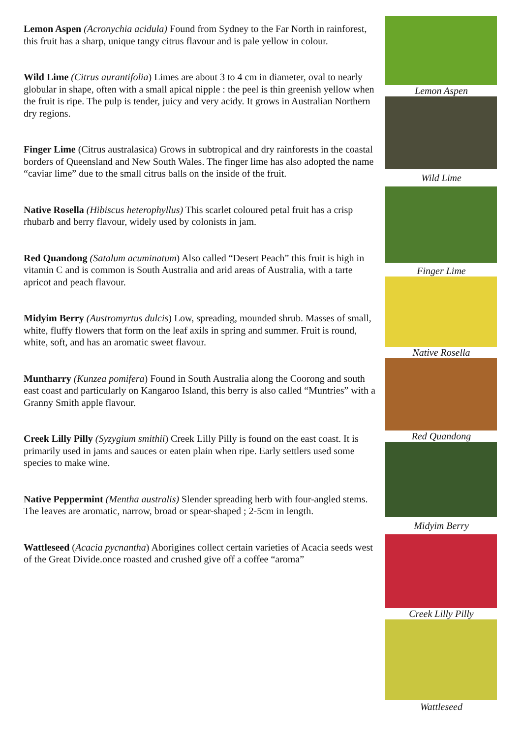Lemon Aspen (Acronychia acidula) Found from Sydney to the Far North in rainforest, this fruit has a sharp, unique tangy citrus flavour and is pale yellow in colour.
Wild Lime (Citrus aurantifolia) Limes are about 3 to 4 cm in diameter, oval to nearly globular in shape, often with a small apical nipple : the peel is thin greenish yellow when the fruit is ripe. The pulp is tender, juicy and very acidy. It grows in Australian Northern dry regions.
Finger Lime (Citrus australasica) Grows in subtropical and dry rainforests in the coastal borders of Queensland and New South Wales. The finger lime has also adopted the name “caviar lime” due to the small citrus balls on the inside of the fruit.
Native Rosella (Hibiscus heterophyllus) This scarlet coloured petal fruit has a crisp rhubarb and berry flavour, widely used by colonists in jam.
Red Quandong (Satalum acuminatum) Also called “Desert Peach” this fruit is high in vitamin C and is common is South Australia and arid areas of Australia, with a tarte apricot and peach flavour.
Midyim Berry (Austromyrtus dulcis) Low, spreading, mounded shrub. Masses of small, white, fluffy flowers that form on the leaf axils in spring and summer. Fruit is round, white, soft, and has an aromatic sweet flavour.
Muntharry (Kunzea pomifera) Found in South Australia along the Coorong and south east coast and particularly on Kangaroo Island, this berry is also called “Muntries” with a Granny Smith apple flavour.
Creek Lilly Pilly (Syzygium smithii) Creek Lilly Pilly is found on the east coast. It is primarily used in jams and sauces or eaten plain when ripe. Early settlers used some species to make wine.
Native Peppermint (Mentha australis) Slender spreading herb with four-angled stems. The leaves are aromatic, narrow, broad or spear-shaped ; 2-5cm in length.
Wattleseed (Acacia pycnantha) Aborigines collect certain varieties of Acacia seeds west of the Great Divide.once roasted and crushed give off a coffee “aroma”
Lemon Aspen
Wild Lime
Finger Lime
Native Rosella
Red Quandong
Midyim Berry
Creek Lilly Pilly
Wattleseed